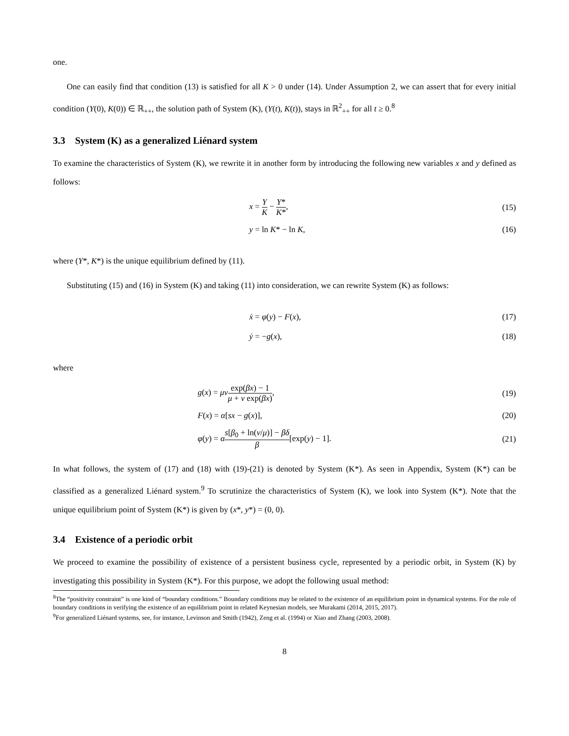one.
One can easily find that condition (13) is satisfied for all K > 0 under (14). Under Assumption 2, we can assert that for every initial condition (Y(0), K(0)) ∈ ℝ<sub>++</sub>, the solution path of System (K), (Y(t), K(t)), stays in ℝ<sup>2</sup><sub>++</sub> for all t ≥ 0.<sup>8</sup>
3.3 System (K) as a generalized Liénard system
To examine the characteristics of System (K), we rewrite it in another form by introducing the following new variables x and y defined as follows:
x = Y K − Y* K*, (15)
y = ln K* − ln K, (16)
where (Y*, K*) is the unique equilibrium defined by (11).
Substituting (15) and (16) in System (K) and taking (11) into consideration, we can rewrite System (K) as follows:
ẋ = φ(y) − F(x), (17)
ẏ = −g(x), (18)
where
g(x) = μν exp(βx) − 1 μ + ν exp(βx), (19)
F(x) = α[sx − g(x)], (20)
φ(y) = αs[β<sub>0</sub> + ln(ν/μ)] − βδ β[exp(y) − 1]. (21)
In what follows, the system of (17) and (18) with (19)-(21) is denoted by System (K*). As seen in Appendix, System (K*) can be classified as a generalized Liénard system.<sup>9</sup> To scrutinize the characteristics of System (K), we look into System (K*). Note that the unique equilibrium point of System (K*) is given by (x*, y*) = (0, 0).
3.4 Existence of a periodic orbit
We proceed to examine the possibility of existence of a persistent business cycle, represented by a periodic orbit, in System (K) by investigating this possibility in System (K*). For this purpose, we adopt the following usual method:
<sup>8</sup> The “positivity constraint” is one kind of “boundary conditions.” Boundary conditions may be related to the existence of an equilibrium point in dynamical systems. For the role of boundary conditions in verifying the existence of an equilibrium point in related Keynesian models, see Murakami (2014, 2015, 2017).
<sup>9</sup> For generalized Liénard systems, see, for instance, Levinson and Smith (1942), Zeng et al. (1994) or Xiao and Zhang (2003, 2008).
8